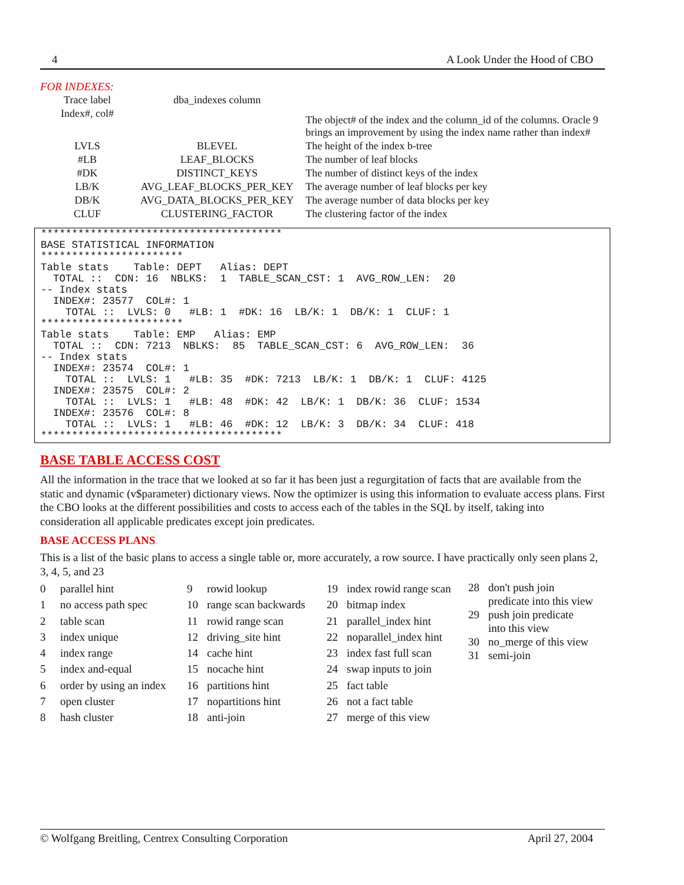4 A Look Under the Hood of CBO
FOR INDEXES:
| Trace label | dba_indexes column | |
| Index#, col# | | The object# of the index and the column_id of the columns. Oracle 9 brings an improvement by using the index name rather than index# |
| LVLS | BLEVEL | The height of the index b-tree |
| #LB | LEAF_BLOCKS | The number of leaf blocks |
| #DK | DISTINCT_KEYS | The number of distinct keys of the index |
| LB/K | AVG_LEAF_BLOCKS_PER_KEY | The average number of leaf blocks per key |
| DB/K | AVG_DATA_BLOCKS_PER_KEY | The average number of data blocks per key |
| CLUF | CLUSTERING_FACTOR | The clustering factor of the index |
***************************************
BASE STATISTICAL INFORMATION
***********************
Table stats    Table: DEPT   Alias: DEPT
  TOTAL ::  CDN: 16  NBLKS:  1  TABLE_SCAN_CST: 1  AVG_ROW_LEN:  20
-- Index stats
  INDEX#: 23577  COL#: 1
    TOTAL ::  LVLS: 0   #LB: 1  #DK: 16  LB/K: 1  DB/K: 1  CLUF: 1
***********************
Table stats    Table: EMP   Alias: EMP
  TOTAL ::  CDN: 7213  NBLKS:  85  TABLE_SCAN_CST: 6  AVG_ROW_LEN:  36
-- Index stats
  INDEX#: 23574  COL#: 1
    TOTAL ::  LVLS: 1   #LB: 35  #DK: 7213  LB/K: 1  DB/K: 1  CLUF: 4125
  INDEX#: 23575  COL#: 2
    TOTAL ::  LVLS: 1   #LB: 48  #DK: 42  LB/K: 1  DB/K: 36  CLUF: 1534
  INDEX#: 23576  COL#: 8
    TOTAL ::  LVLS: 1   #LB: 46  #DK: 12  LB/K: 3  DB/K: 34  CLUF: 418
***************************************
BASE TABLE ACCESS COST
All the information in the trace that we looked at so far it has been just a regurgitation of facts that are available from the static and dynamic (v$parameter) dictionary views. Now the optimizer is using this information to evaluate access plans. First the CBO looks at the different possibilities and costs to access each of the tables in the SQL by itself, taking into consideration all applicable predicates except join predicates.
BASE ACCESS PLANS
This is a list of the basic plans to access a single table or, more accurately, a row source. I have practically only seen plans 2, 3, 4, 5, and 23
0 parallel hint
1 no access path spec
2 table scan
3 index unique
4 index range
5 index and-equal
6 order by using an index
7 open cluster
8 hash cluster
9 rowid lookup
10 range scan backwards
11 rowid range scan
12 driving_site hint
14 cache hint
15 nocache hint
16 partitions hint
17 nopartitions hint
18 anti-join
19 index rowid range scan
20 bitmap index
21 parallel_index hint
22 noparallel_index hint
23 index fast full scan
24 swap inputs to join
25 fact table
26 not a fact table
27 merge of this view
28 don't push join
predicate into this view
29 push join predicate
into this view
30 no_merge of this view
31 semi-join
© Wolfgang Breitling, Centrex Consulting Corporation April 27, 2004